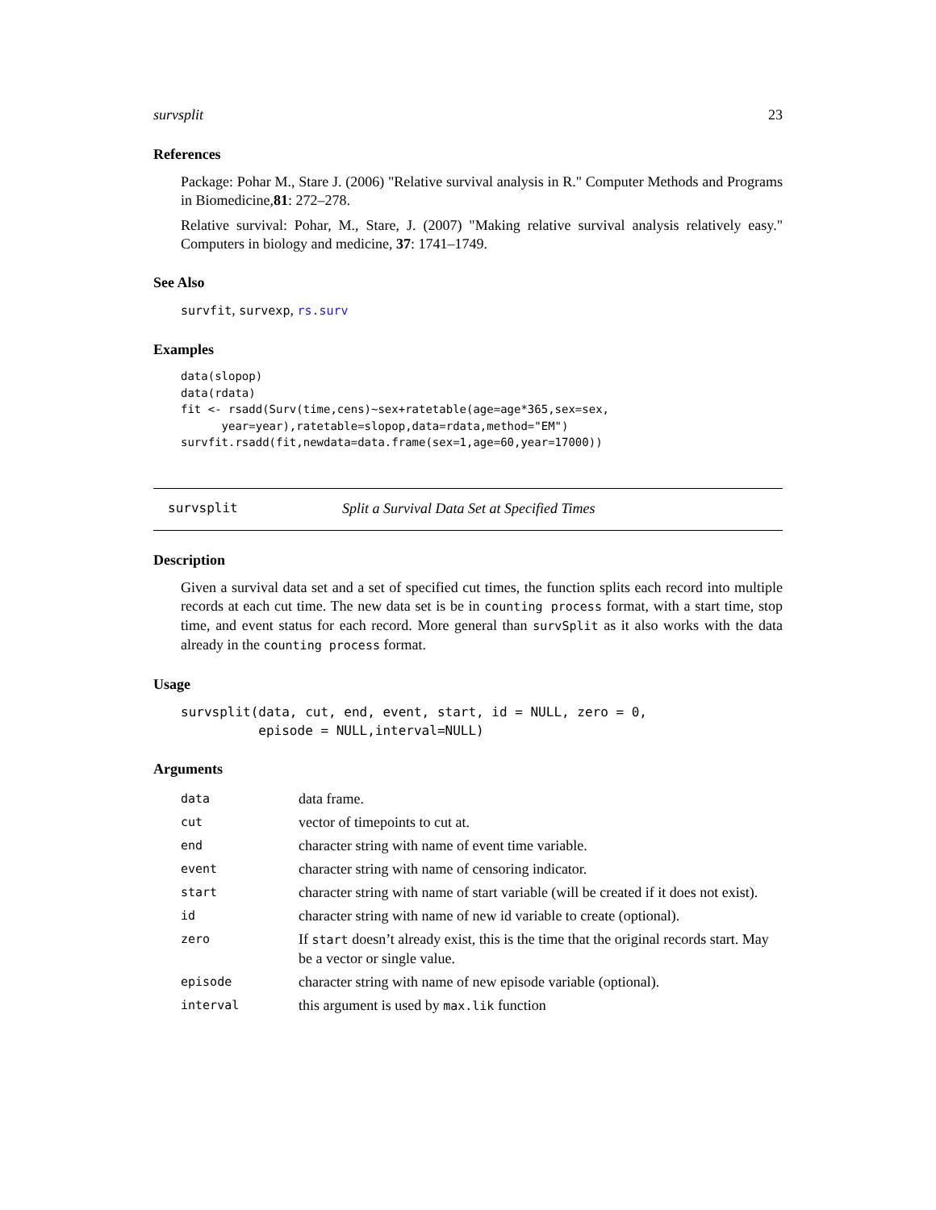survsplit 23
References
Package: Pohar M., Stare J. (2006) "Relative survival analysis in R." Computer Methods and Programs in Biomedicine,81: 272–278.
Relative survival: Pohar, M., Stare, J. (2007) "Making relative survival analysis relatively easy." Computers in biology and medicine, 37: 1741–1749.
See Also
survfit, survexp, rs.surv
Examples
data(slopop)
data(rdata)
fit <- rsadd(Surv(time,cens)~sex+ratetable(age=age*365,sex=sex,
      year=year),ratetable=slopop,data=rdata,method="EM")
survfit.rsadd(fit,newdata=data.frame(sex=1,age=60,year=17000))
survsplit Split a Survival Data Set at Specified Times
Description
Given a survival data set and a set of specified cut times, the function splits each record into multiple records at each cut time. The new data set is be in counting process format, with a start time, stop time, and event status for each record. More general than survSplit as it also works with the data already in the counting process format.
Usage
survsplit(data, cut, end, event, start, id = NULL, zero = 0,
          episode = NULL,interval=NULL)
Arguments
| data | data frame. |
| cut | vector of timepoints to cut at. |
| end | character string with name of event time variable. |
| event | character string with name of censoring indicator. |
| start | character string with name of start variable (will be created if it does not exist). |
| id | character string with name of new id variable to create (optional). |
| zero | If start doesn’t already exist, this is the time that the original records start. May be a vector or single value. |
| episode | character string with name of new episode variable (optional). |
| interval | this argument is used by max.lik function |